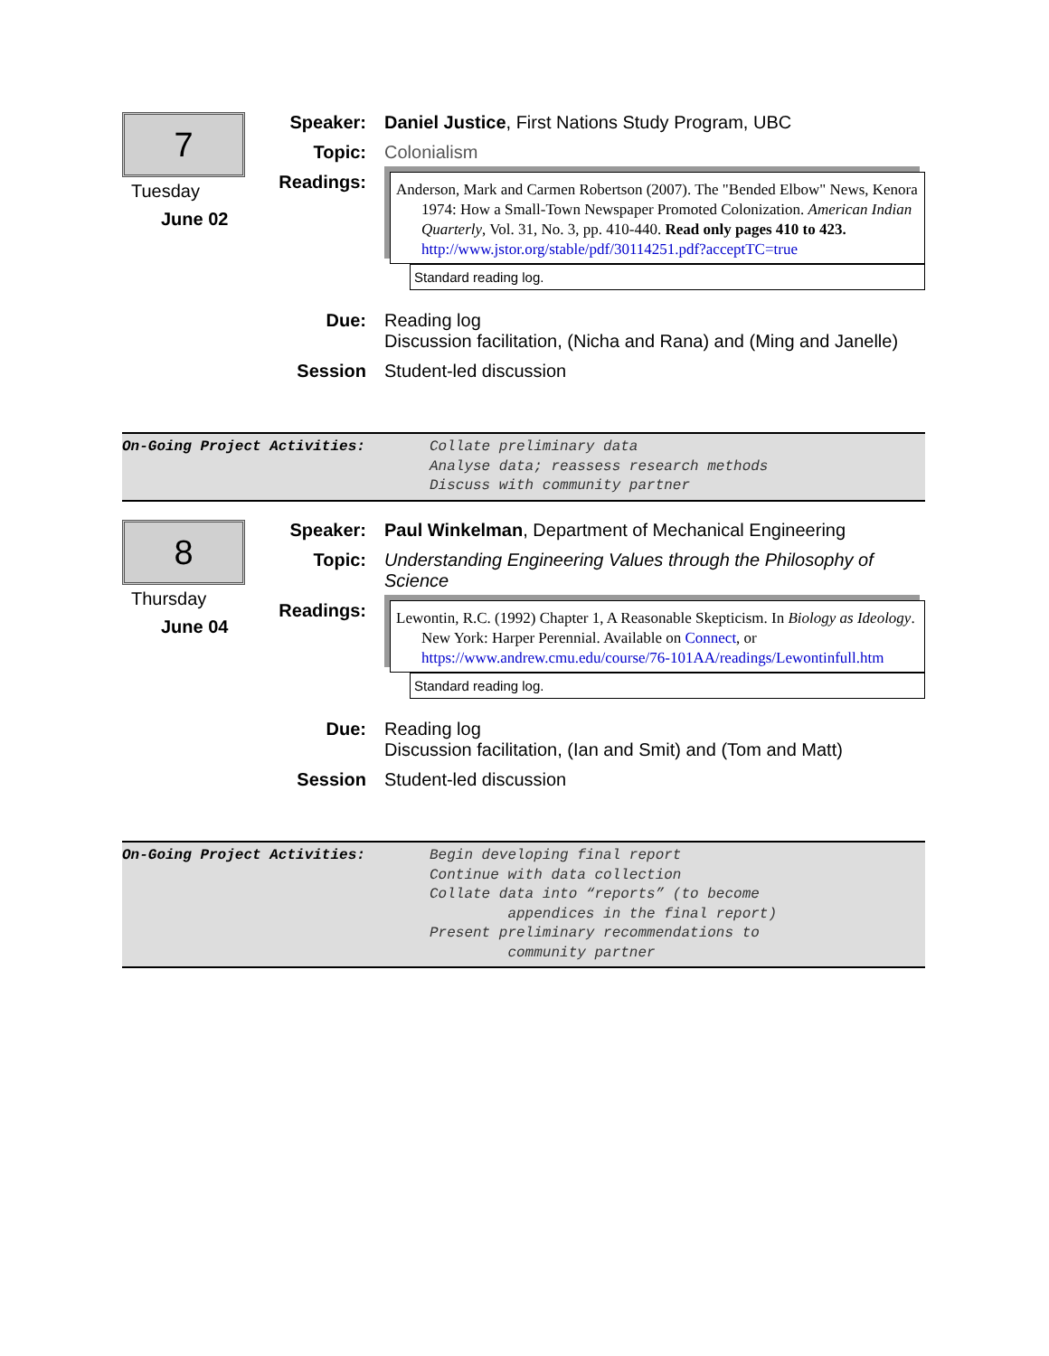7
Tuesday
June 02
Speaker: Daniel Justice, First Nations Study Program, UBC
Topic: Colonialism
Readings:
Anderson, Mark and Carmen Robertson (2007). The "Bended Elbow" News, Kenora 1974: How a Small-Town Newspaper Promoted Colonization. American Indian Quarterly, Vol. 31, No. 3, pp. 410-440. Read only pages 410 to 423. http://www.jstor.org/stable/pdf/30114251.pdf?acceptTC=true
Standard reading log.
Due: Reading log
Discussion facilitation, (Nicha and Rana) and (Ming and Janelle)
Session Student-led discussion
On-Going Project Activities: Collate preliminary data
Analyse data; reassess research methods
Discuss with community partner
8
Thursday
June 04
Speaker: Paul Winkelman, Department of Mechanical Engineering
Topic: Understanding Engineering Values through the Philosophy of Science
Readings:
Lewontin, R.C. (1992) Chapter 1, A Reasonable Skepticism. In Biology as Ideology. New York: Harper Perennial. Available on Connect, or https://www.andrew.cmu.edu/course/76-101AA/readings/Lewontinfull.htm
Standard reading log.
Due: Reading log
Discussion facilitation, (Ian and Smit) and (Tom and Matt)
Session Student-led discussion
On-Going Project Activities: Begin developing final report
Continue with data collection
Collate data into “reports” (to become
appendices in the final report)
Present preliminary recommendations to
community partner